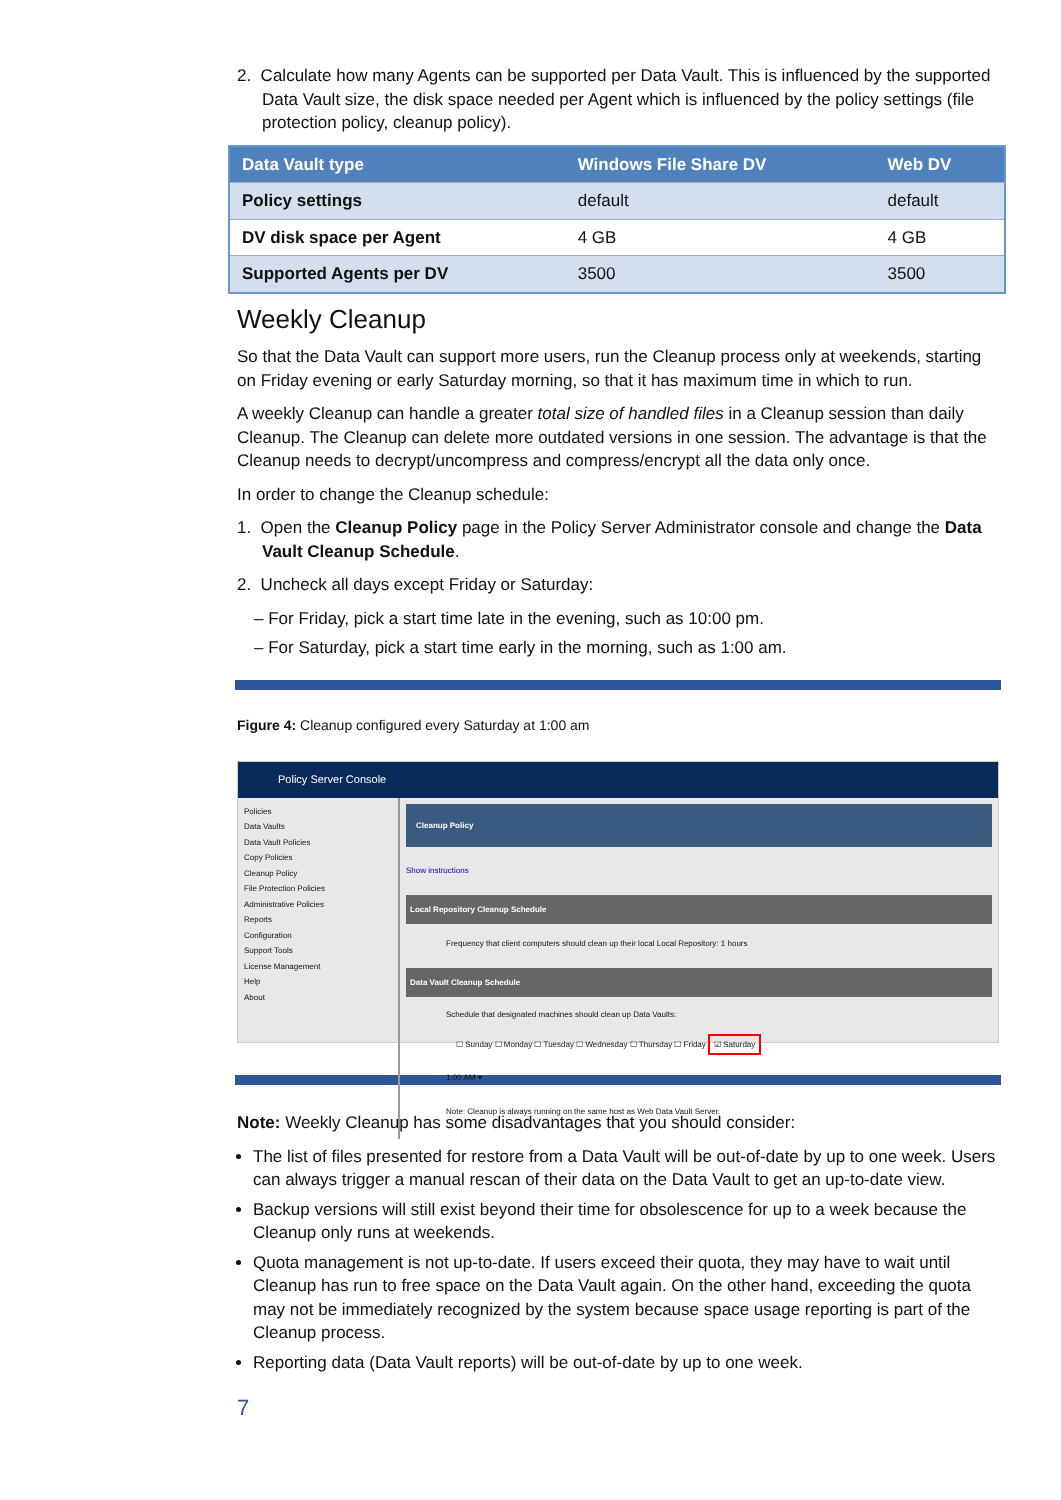2. Calculate how many Agents can be supported per Data Vault. This is influenced by the supported Data Vault size, the disk space needed per Agent which is influenced by the policy settings (file protection policy, cleanup policy).
| Data Vault type | Windows File Share DV | Web DV |
| --- | --- | --- |
| Policy settings | default | default |
| DV disk space per Agent | 4 GB | 4 GB |
| Supported Agents per DV | 3500 | 3500 |
Weekly Cleanup
So that the Data Vault can support more users, run the Cleanup process only at weekends, starting on Friday evening or early Saturday morning, so that it has maximum time in which to run.
A weekly Cleanup can handle a greater total size of handled files in a Cleanup session than daily Cleanup. The Cleanup can delete more outdated versions in one session. The advantage is that the Cleanup needs to decrypt/uncompress and compress/encrypt all the data only once.
In order to change the Cleanup schedule:
1. Open the Cleanup Policy page in the Policy Server Administrator console and change the Data Vault Cleanup Schedule.
2. Uncheck all days except Friday or Saturday:
– For Friday, pick a start time late in the evening, such as 10:00 pm.
– For Saturday, pick a start time early in the morning, such as 1:00 am.
Figure 4: Cleanup configured every Saturday at 1:00 am
Policy Server Console
Policies
Data Vaults
Data Vault Policies
Copy Policies
Cleanup Policy
File Protection Policies
Administrative Policies
Reports
Configuration
Support Tools
License Management
Help
About
Cleanup Policy
Show instructions
Local Repository Cleanup Schedule
Frequency that client computers should clean up their local Local Repository: 1 hours
Data Vault Cleanup Schedule
Schedule that designated machines should clean up Data Vaults:
☐ Sunday ☐ Monday ☐ Tuesday ☐ Wednesday ☐ Thursday ☐ Friday ☑ Saturday
1:00 AM ▾
Note: Cleanup is always running on the same host as Web Data Vault Server.
Note: Weekly Cleanup has some disadvantages that you should consider:
The list of files presented for restore from a Data Vault will be out-of-date by up to one week. Users can always trigger a manual rescan of their data on the Data Vault to get an up-to-date view.
Backup versions will still exist beyond their time for obsolescence for up to a week because the Cleanup only runs at weekends.
Quota management is not up-to-date. If users exceed their quota, they may have to wait until Cleanup has run to free space on the Data Vault again. On the other hand, exceeding the quota may not be immediately recognized by the system because space usage reporting is part of the Cleanup process.
Reporting data (Data Vault reports) will be out-of-date by up to one week.
7